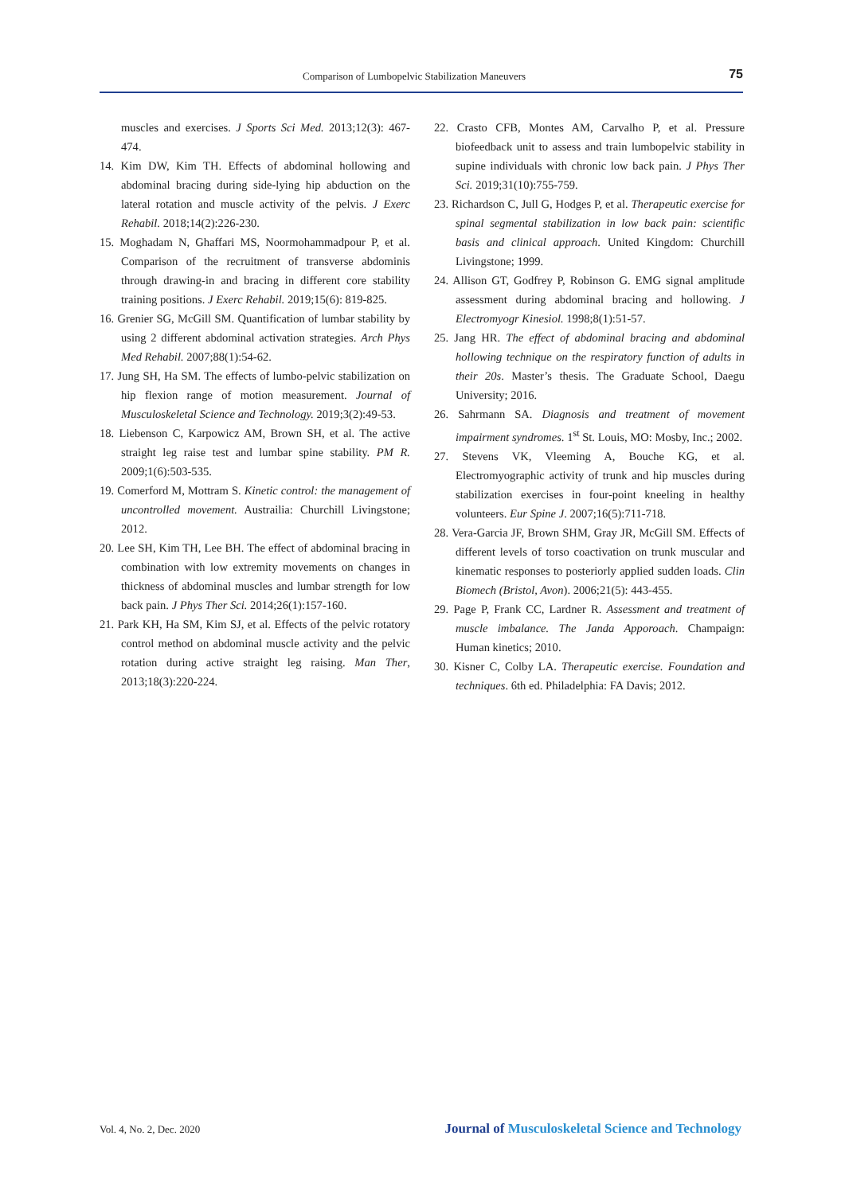Comparison of Lumbopelvic Stabilization Maneuvers
75
muscles and exercises. J Sports Sci Med. 2013;12(3): 467-474.
14. Kim DW, Kim TH. Effects of abdominal hollowing and abdominal bracing during side-lying hip abduction on the lateral rotation and muscle activity of the pelvis. J Exerc Rehabil. 2018;14(2):226-230.
15. Moghadam N, Ghaffari MS, Noormohammadpour P, et al. Comparison of the recruitment of transverse abdominis through drawing-in and bracing in different core stability training positions. J Exerc Rehabil. 2019;15(6): 819-825.
16. Grenier SG, McGill SM. Quantification of lumbar stability by using 2 different abdominal activation strategies. Arch Phys Med Rehabil. 2007;88(1):54-62.
17. Jung SH, Ha SM. The effects of lumbo-pelvic stabilization on hip flexion range of motion measurement. Journal of Musculoskeletal Science and Technology. 2019;3(2):49-53.
18. Liebenson C, Karpowicz AM, Brown SH, et al. The active straight leg raise test and lumbar spine stability. PM R. 2009;1(6):503-535.
19. Comerford M, Mottram S. Kinetic control: the management of uncontrolled movement. Austrailia: Churchill Livingstone; 2012.
20. Lee SH, Kim TH, Lee BH. The effect of abdominal bracing in combination with low extremity movements on changes in thickness of abdominal muscles and lumbar strength for low back pain. J Phys Ther Sci. 2014;26(1):157-160.
21. Park KH, Ha SM, Kim SJ, et al. Effects of the pelvic rotatory control method on abdominal muscle activity and the pelvic rotation during active straight leg raising. Man Ther, 2013;18(3):220-224.
22. Crasto CFB, Montes AM, Carvalho P, et al. Pressure biofeedback unit to assess and train lumbopelvic stability in supine individuals with chronic low back pain. J Phys Ther Sci. 2019;31(10):755-759.
23. Richardson C, Jull G, Hodges P, et al. Therapeutic exercise for spinal segmental stabilization in low back pain: scientific basis and clinical approach. United Kingdom: Churchill Livingstone; 1999.
24. Allison GT, Godfrey P, Robinson G. EMG signal amplitude assessment during abdominal bracing and hollowing. J Electromyogr Kinesiol. 1998;8(1):51-57.
25. Jang HR. The effect of abdominal bracing and abdominal hollowing technique on the respiratory function of adults in their 20s. Master’s thesis. The Graduate School, Daegu University; 2016.
26. Sahrmann SA. Diagnosis and treatment of movement impairment syndromes. 1<sup>st</sup> St. Louis, MO: Mosby, Inc.; 2002.
27. Stevens VK, Vleeming A, Bouche KG, et al. Electromyographic activity of trunk and hip muscles during stabilization exercises in four-point kneeling in healthy volunteers. Eur Spine J. 2007;16(5):711-718.
28. Vera-Garcia JF, Brown SHM, Gray JR, McGill SM. Effects of different levels of torso coactivation on trunk muscular and kinematic responses to posteriorly applied sudden loads. Clin Biomech (Bristol, Avon). 2006;21(5): 443-455.
29. Page P, Frank CC, Lardner R. Assessment and treatment of muscle imbalance. The Janda Apporoach. Champaign: Human kinetics; 2010.
30. Kisner C, Colby LA. Therapeutic exercise. Foundation and techniques. 6th ed. Philadelphia: FA Davis; 2012.
Vol. 4, No. 2, Dec. 2020
Journal of Musculoskeletal Science and Technology